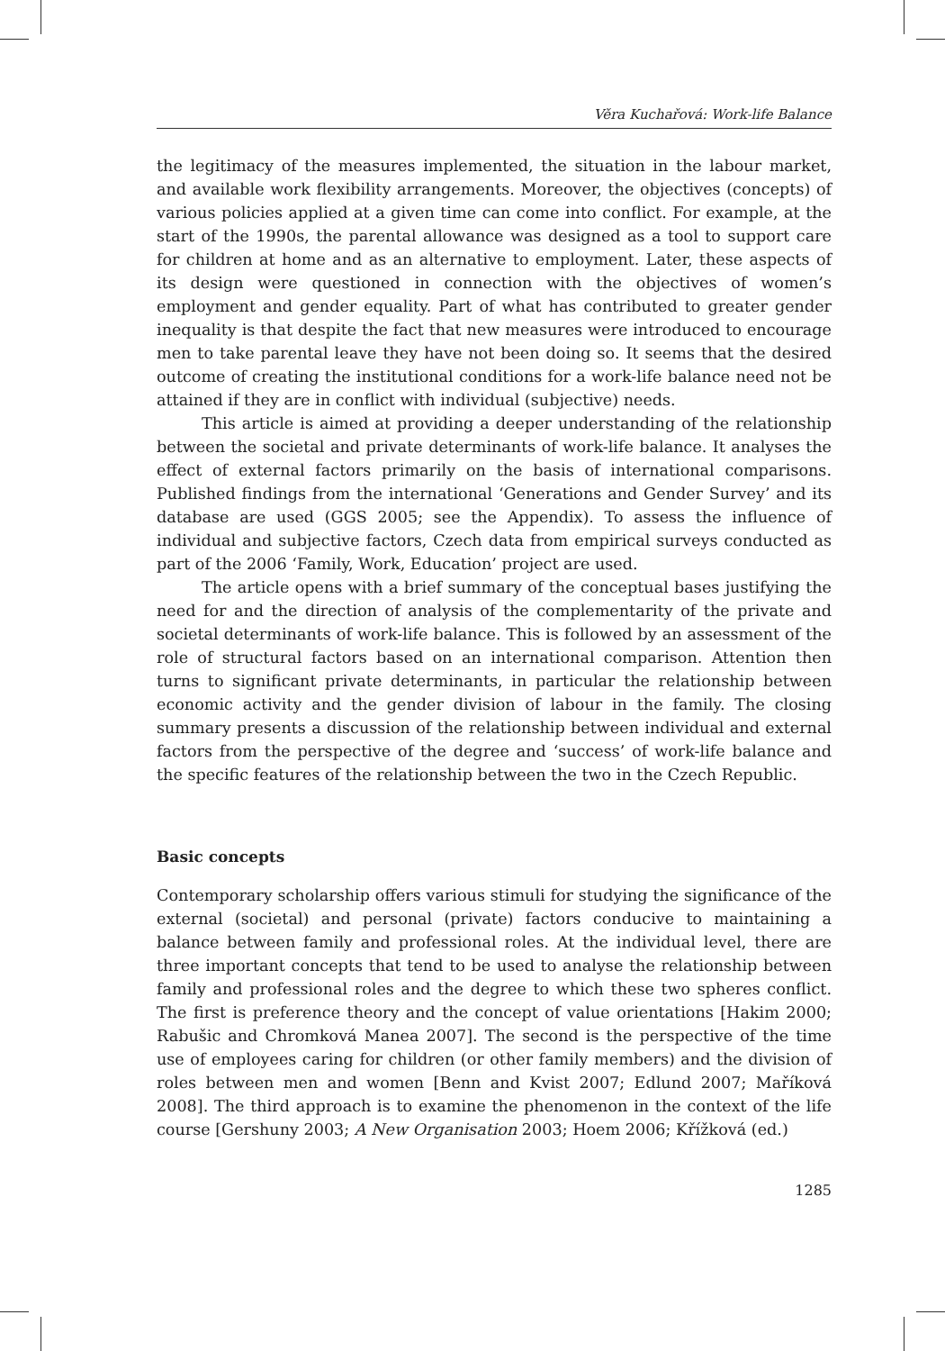Věra Kuchařová: Work-life Balance
the legitimacy of the measures implemented, the situation in the labour market, and available work flexibility arrangements. Moreover, the objectives (concepts) of various policies applied at a given time can come into conflict. For example, at the start of the 1990s, the parental allowance was designed as a tool to support care for children at home and as an alternative to employment. Later, these aspects of its design were questioned in connection with the objectives of women’s employment and gender equality. Part of what has contributed to greater gender inequality is that despite the fact that new measures were introduced to encourage men to take parental leave they have not been doing so. It seems that the desired outcome of creating the institutional conditions for a work-life balance need not be attained if they are in conflict with individual (subjective) needs.
This article is aimed at providing a deeper understanding of the relationship between the societal and private determinants of work-life balance. It analyses the effect of external factors primarily on the basis of international comparisons. Published findings from the international ‘Generations and Gender Survey’ and its database are used (GGS 2005; see the Appendix). To assess the influence of individual and subjective factors, Czech data from empirical surveys conducted as part of the 2006 ‘Family, Work, Education’ project are used.
The article opens with a brief summary of the conceptual bases justifying the need for and the direction of analysis of the complementarity of the private and societal determinants of work-life balance. This is followed by an assessment of the role of structural factors based on an international comparison. Attention then turns to significant private determinants, in particular the relationship between economic activity and the gender division of labour in the family. The closing summary presents a discussion of the relationship between individual and external factors from the perspective of the degree and ‘success’ of work-life balance and the specific features of the relationship between the two in the Czech Republic.
Basic concepts
Contemporary scholarship offers various stimuli for studying the significance of the external (societal) and personal (private) factors conducive to maintaining a balance between family and professional roles. At the individual level, there are three important concepts that tend to be used to analyse the relationship between family and professional roles and the degree to which these two spheres conflict. The first is preference theory and the concept of value orientations [Hakim 2000; Rabušic and Chromková Manea 2007]. The second is the perspective of the time use of employees caring for children (or other family members) and the division of roles between men and women [Benn and Kvist 2007; Edlund 2007; Maříková 2008]. The third approach is to examine the phenomenon in the context of the life course [Gershuny 2003; A New Organisation 2003; Hoem 2006; Křížková (ed.)
1285